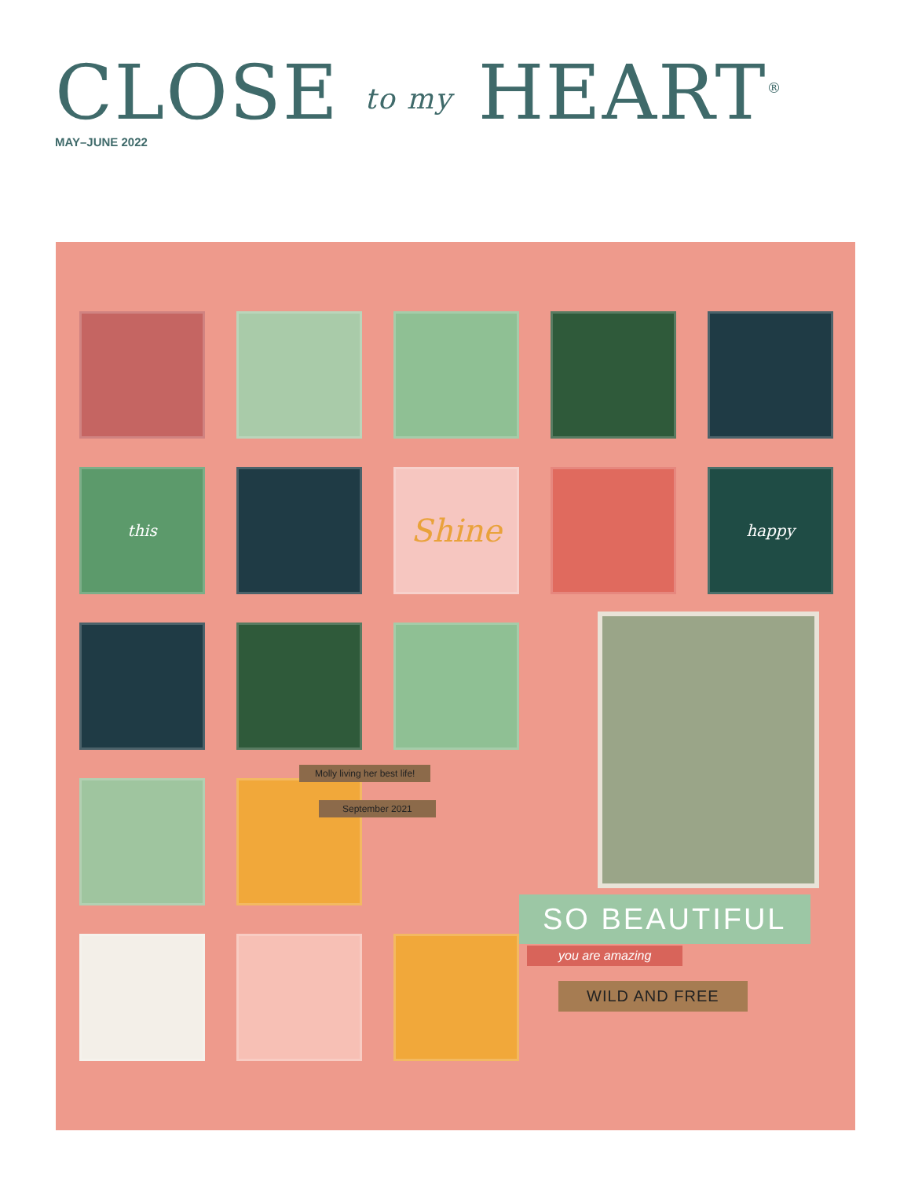CLOSE to my HEART<sup>®</sup>
MAY–JUNE 2022
this
Shine
happy
Molly living her best life!
September 2021
SO BEAUTIFUL
you are amazing
WILD AND FREE